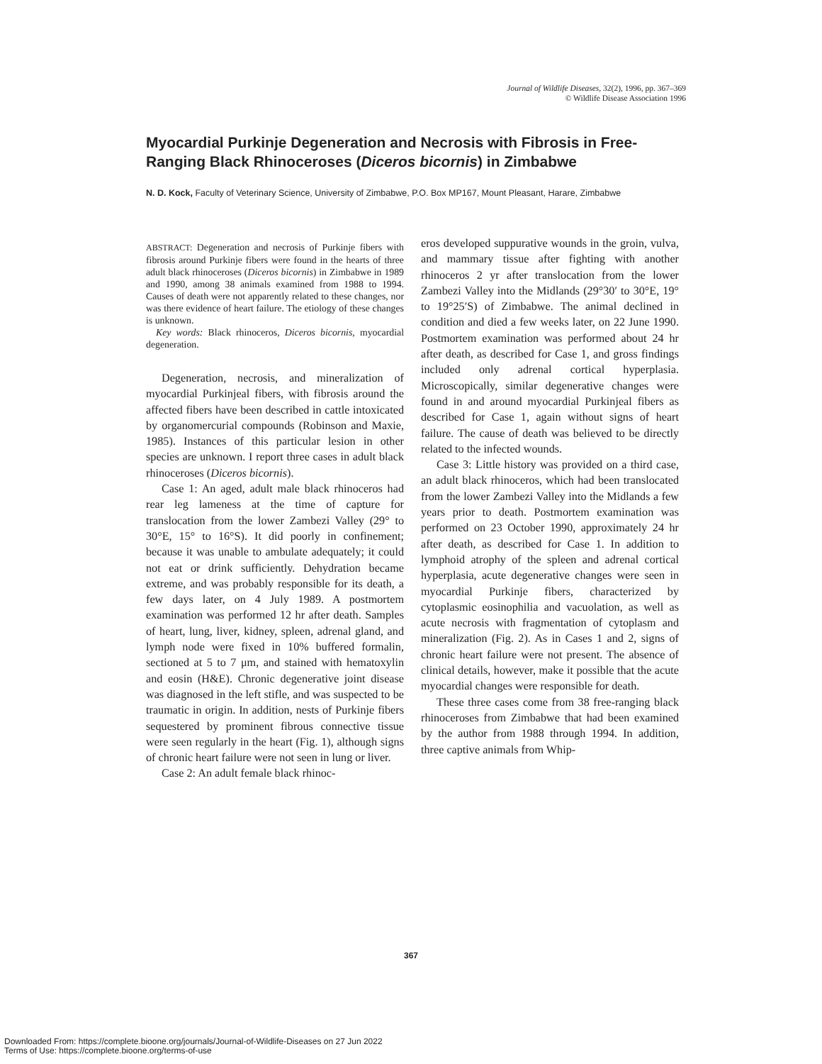Journal of Wildlife Diseases, 32(2), 1996, pp. 367–369
© Wildlife Disease Association 1996
Myocardial Purkinje Degeneration and Necrosis with Fibrosis in Free-Ranging Black Rhinoceroses (Diceros bicornis) in Zimbabwe
N. D. Kock, Faculty of Veterinary Science, University of Zimbabwe, P.O. Box MP167, Mount Pleasant, Harare, Zimbabwe
ABSTRACT: Degeneration and necrosis of Purkinje fibers with fibrosis around Purkinje fibers were found in the hearts of three adult black rhinoceroses (Diceros bicornis) in Zimbabwe in 1989 and 1990, among 38 animals examined from 1988 to 1994. Causes of death were not apparently related to these changes, nor was there evidence of heart failure. The etiology of these changes is unknown.
Key words: Black rhinoceros, Diceros bicornis, myocardial degeneration.
Degeneration, necrosis, and mineralization of myocardial Purkinjeal fibers, with fibrosis around the affected fibers have been described in cattle intoxicated by organomercurial compounds (Robinson and Maxie, 1985). Instances of this particular lesion in other species are unknown. I report three cases in adult black rhinoceroses (Diceros bicornis).
Case 1: An aged, adult male black rhinoceros had rear leg lameness at the time of capture for translocation from the lower Zambezi Valley (29° to 30°E, 15° to 16°S). It did poorly in confinement; because it was unable to ambulate adequately; it could not eat or drink sufficiently. Dehydration became extreme, and was probably responsible for its death, a few days later, on 4 July 1989. A postmortem examination was performed 12 hr after death. Samples of heart, lung, liver, kidney, spleen, adrenal gland, and lymph node were fixed in 10% buffered formalin, sectioned at 5 to 7 μm, and stained with hematoxylin and eosin (H&E). Chronic degenerative joint disease was diagnosed in the left stifle, and was suspected to be traumatic in origin. In addition, nests of Purkinje fibers sequestered by prominent fibrous connective tissue were seen regularly in the heart (Fig. 1), although signs of chronic heart failure were not seen in lung or liver.
Case 2: An adult female black rhinoc-
eros developed suppurative wounds in the groin, vulva, and mammary tissue after fighting with another rhinoceros 2 yr after translocation from the lower Zambezi Valley into the Midlands (29°30′ to 30°E, 19° to 19°25′S) of Zimbabwe. The animal declined in condition and died a few weeks later, on 22 June 1990. Postmortem examination was performed about 24 hr after death, as described for Case 1, and gross findings included only adrenal cortical hyperplasia. Microscopically, similar degenerative changes were found in and around myocardial Purkinjeal fibers as described for Case 1, again without signs of heart failure. The cause of death was believed to be directly related to the infected wounds.
Case 3: Little history was provided on a third case, an adult black rhinoceros, which had been translocated from the lower Zambezi Valley into the Midlands a few years prior to death. Postmortem examination was performed on 23 October 1990, approximately 24 hr after death, as described for Case 1. In addition to lymphoid atrophy of the spleen and adrenal cortical hyperplasia, acute degenerative changes were seen in myocardial Purkinje fibers, characterized by cytoplasmic eosinophilia and vacuolation, as well as acute necrosis with fragmentation of cytoplasm and mineralization (Fig. 2). As in Cases 1 and 2, signs of chronic heart failure were not present. The absence of clinical details, however, make it possible that the acute myocardial changes were responsible for death.
These three cases come from 38 free-ranging black rhinoceroses from Zimbabwe that had been examined by the author from 1988 through 1994. In addition, three captive animals from Whip-
367
Downloaded From: https://complete.bioone.org/journals/Journal-of-Wildlife-Diseases on 27 Jun 2022
Terms of Use: https://complete.bioone.org/terms-of-use